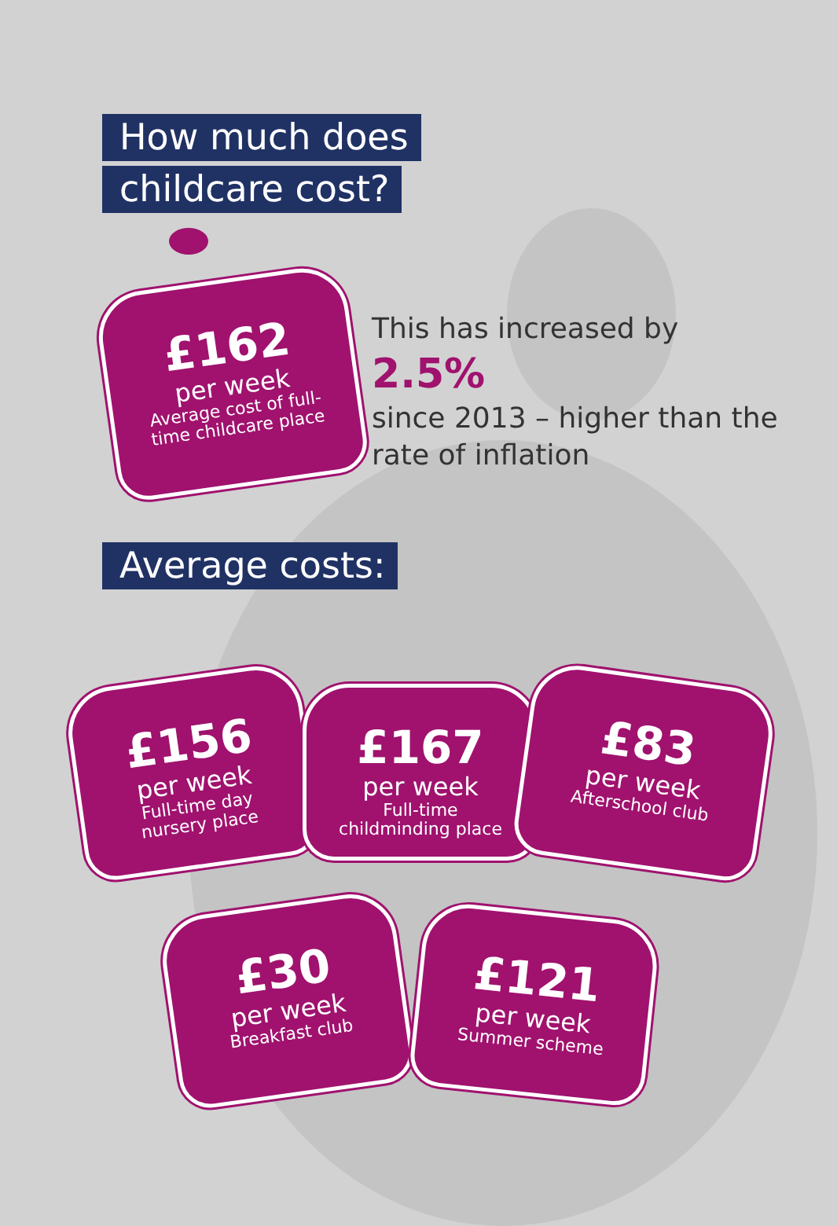How much does
childcare cost?
£162
per week
Average cost of full-
time childcare place
This has increased by 2.5%
since 2013 – higher than the rate of inflation
Average costs:
£156
per week
Full-time day
nursery place
£167
per week
Full-time
childminding place
£83
per week
Afterschool club
£30
per week
Breakfast club
£121
per week
Summer scheme